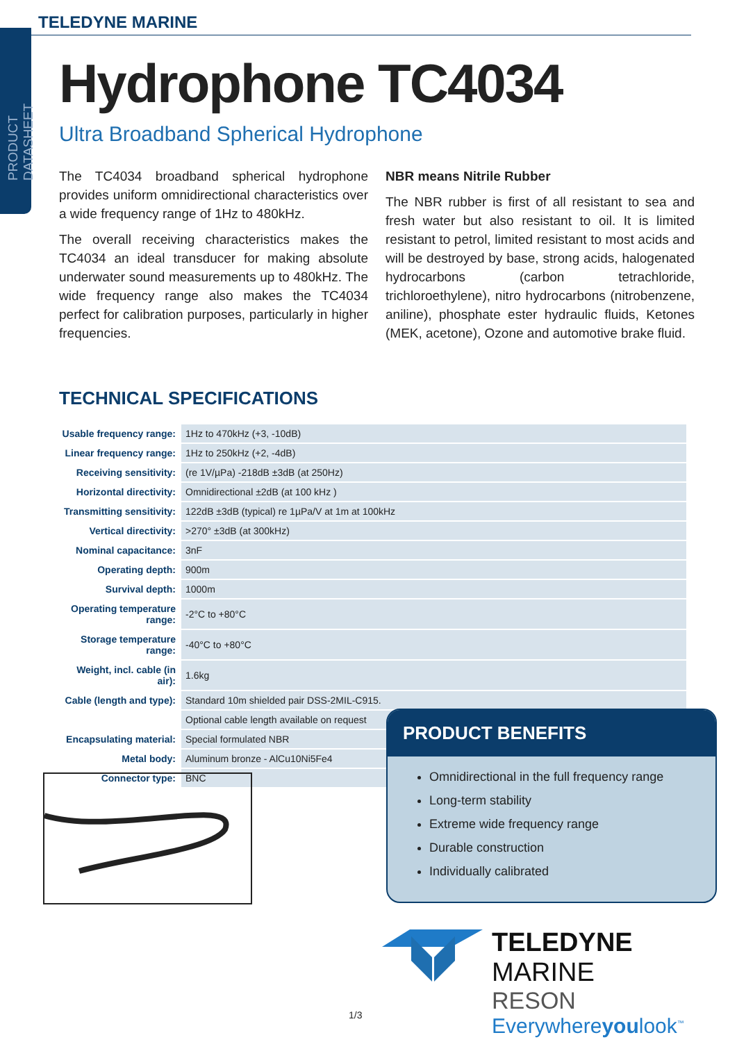PRODUCT DATASHEET
TELEDYNE MARINE
Hydrophone TC4034
Ultra Broadband Spherical Hydrophone
The TC4034 broadband spherical hydrophone provides uniform omnidirectional characteristics over a wide frequency range of 1Hz to 480kHz.
The overall receiving characteristics makes the TC4034 an ideal transducer for making absolute underwater sound measurements up to 480kHz. The wide frequency range also makes the TC4034 perfect for calibration purposes, particularly in higher frequencies.
NBR means Nitrile Rubber
The NBR rubber is first of all resistant to sea and fresh water but also resistant to oil. It is limited resistant to petrol, limited resistant to most acids and will be destroyed by base, strong acids, halogenated hydrocarbons (carbon tetrachloride, trichloroethylene), nitro hydrocarbons (nitrobenzene, aniline), phosphate ester hydraulic fluids, Ketones (MEK, acetone), Ozone and automotive brake fluid.
TECHNICAL SPECIFICATIONS
| Usable frequency range: | 1Hz to 470kHz (+3, -10dB) |
| Linear frequency range: | 1Hz to 250kHz (+2, -4dB) |
| Receiving sensitivity: | (re 1V/µPa) -218dB ±3dB (at 250Hz) |
| Horizontal directivity: | Omnidirectional ±2dB (at 100 kHz ) |
| Transmitting sensitivity: | 122dB ±3dB (typical) re 1µPa/V at 1m at 100kHz |
| Vertical directivity: | >270° ±3dB (at 300kHz) |
| Nominal capacitance: | 3nF |
| Operating depth: | 900m |
| Survival depth: | 1000m |
| Operating temperature range: | -2°C to +80°C |
| Storage temperature range: | -40°C to +80°C |
| Weight, incl. cable (in air): | 1.6kg |
| Cable (length and type): | Standard 10m shielded pair DSS-2MIL-C915. |
| | Optional cable length available on request |
| Encapsulating material: | Special formulated NBR |
| Metal body: | Aluminum bronze - AlCu10Ni5Fe4 |
| Connector type: | BNC |
PRODUCT BENEFITS
Omnidirectional in the full frequency range
Long-term stability
Extreme wide frequency range
Durable construction
Individually calibrated
TELEDYNE MARINE
RESON
Everywhereyoulook<sup>™</sup>
1/3